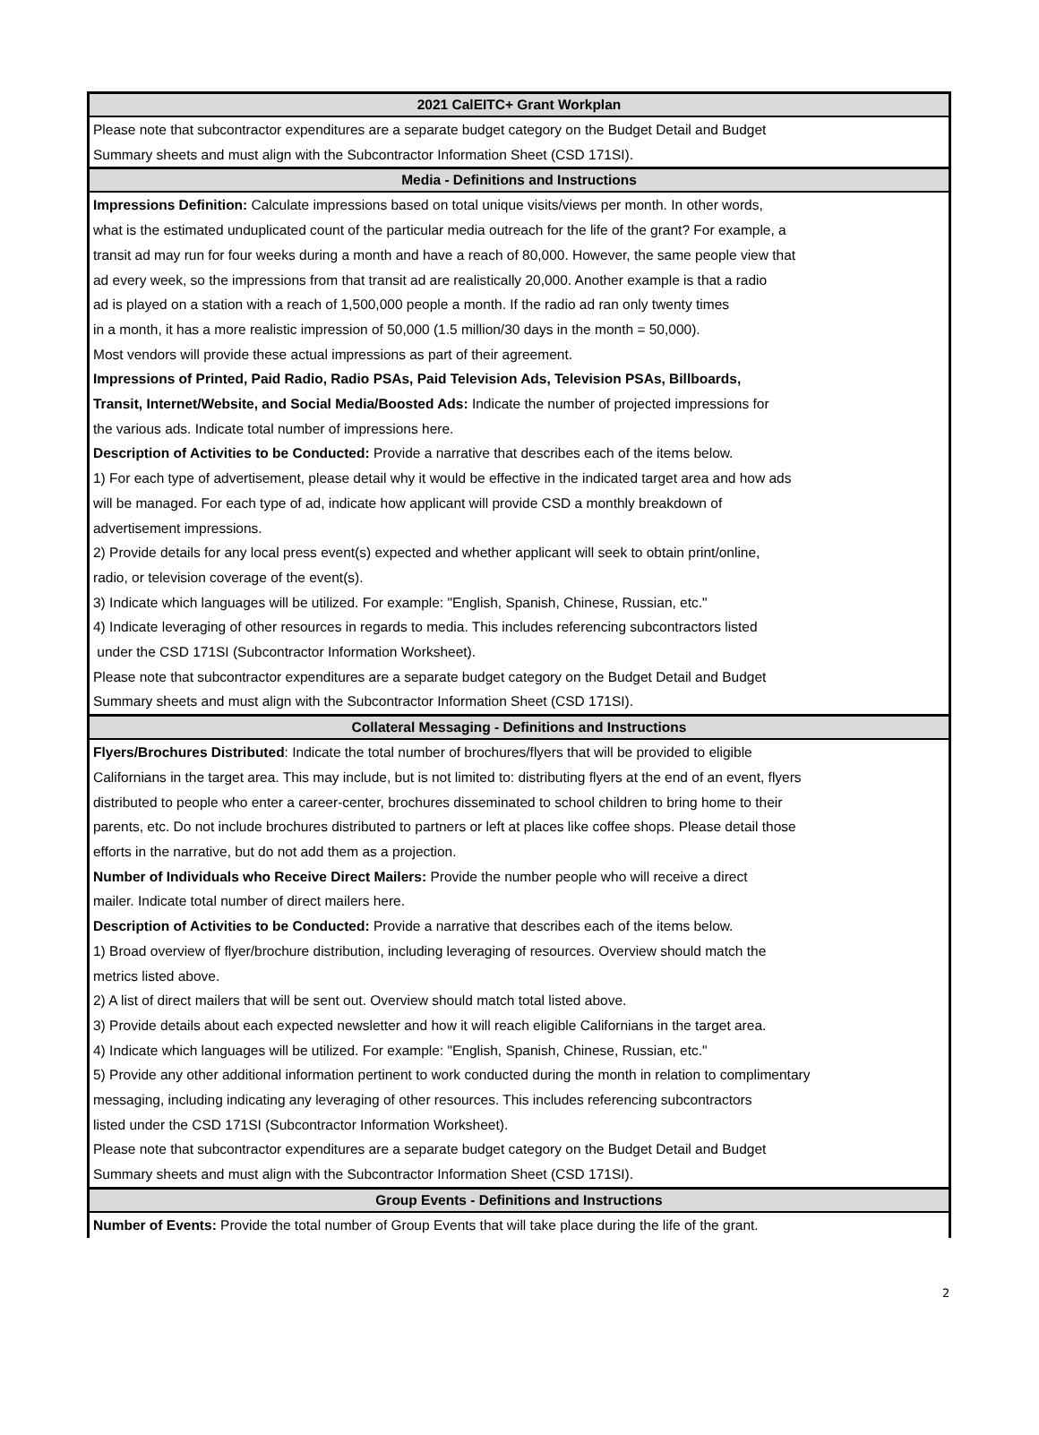2021 CalEITC+ Grant Workplan
Please note that subcontractor expenditures are a separate budget category on the Budget Detail and Budget
Summary sheets and must align with the Subcontractor Information Sheet (CSD 171SI).
Media - Definitions and Instructions
Impressions Definition: Calculate impressions based on total unique visits/views per month. In other words,
what is the estimated unduplicated count of the particular media outreach for the life of the grant? For example, a
transit ad may run for four weeks during a month and have a reach of 80,000. However, the same people view that
ad every week, so the impressions from that transit ad are realistically 20,000. Another example is that a radio
ad is played on a station with a reach of 1,500,000 people a month. If the radio ad ran only twenty times
in a month, it has a more realistic impression of 50,000 (1.5 million/30 days in the month = 50,000).
Most vendors will provide these actual impressions as part of their agreement.
Impressions of Printed, Paid Radio, Radio PSAs, Paid Television Ads, Television PSAs, Billboards,
Transit, Internet/Website, and Social Media/Boosted Ads: Indicate the number of projected impressions for
the various ads. Indicate total number of impressions here.
Description of Activities to be Conducted: Provide a narrative that describes each of the items below.
1) For each type of advertisement, please detail why it would be effective in the indicated target area and how ads
will be managed. For each type of ad, indicate how applicant will provide CSD a monthly breakdown of
advertisement impressions.
2) Provide details for any local press event(s) expected and whether applicant will seek to obtain print/online,
radio, or television coverage of the event(s).
3) Indicate which languages will be utilized. For example: "English, Spanish, Chinese, Russian, etc."
4) Indicate leveraging of other resources in regards to media. This includes referencing subcontractors listed
under the CSD 171SI (Subcontractor Information Worksheet).
Please note that subcontractor expenditures are a separate budget category on the Budget Detail and Budget
Summary sheets and must align with the Subcontractor Information Sheet (CSD 171SI).
Collateral Messaging - Definitions and Instructions
Flyers/Brochures Distributed: Indicate the total number of brochures/flyers that will be provided to eligible
Californians in the target area. This may include, but is not limited to: distributing flyers at the end of an event, flyers
distributed to people who enter a career-center, brochures disseminated to school children to bring home to their
parents, etc. Do not include brochures distributed to partners or left at places like coffee shops. Please detail those
efforts in the narrative, but do not add them as a projection.
Number of Individuals who Receive Direct Mailers: Provide the number people who will receive a direct
mailer. Indicate total number of direct mailers here.
Description of Activities to be Conducted: Provide a narrative that describes each of the items below.
1) Broad overview of flyer/brochure distribution, including leveraging of resources. Overview should match the
metrics listed above.
2) A list of direct mailers that will be sent out. Overview should match total listed above.
3) Provide details about each expected newsletter and how it will reach eligible Californians in the target area.
4) Indicate which languages will be utilized. For example: "English, Spanish, Chinese, Russian, etc."
5) Provide any other additional information pertinent to work conducted during the month in relation to complimentary
messaging, including indicating any leveraging of other resources. This includes referencing subcontractors
listed under the CSD 171SI (Subcontractor Information Worksheet).
Please note that subcontractor expenditures are a separate budget category on the Budget Detail and Budget
Summary sheets and must align with the Subcontractor Information Sheet (CSD 171SI).
Group Events - Definitions and Instructions
Number of Events: Provide the total number of Group Events that will take place during the life of the grant.
2